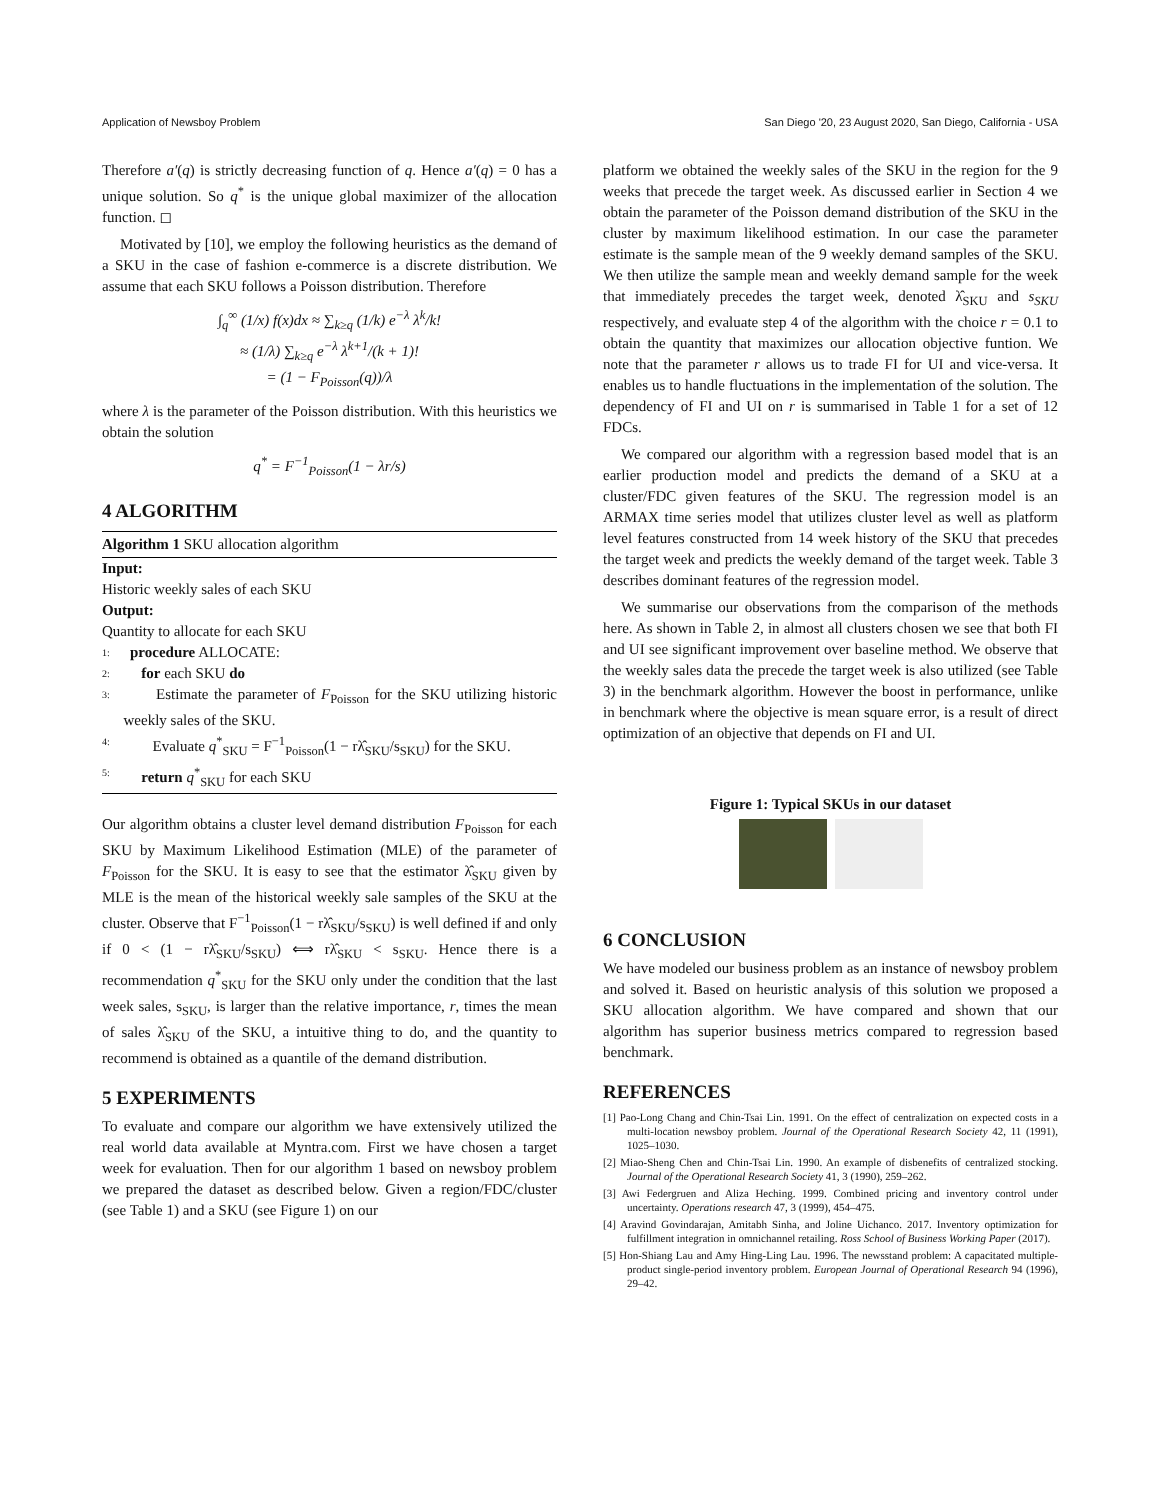Application of Newsboy Problem San Diego '20, 23 August 2020, San Diego, California - USA
Therefore a′(q) is strictly decreasing function of q. Hence a′(q) = 0 has a unique solution. So q<sup>*</sup> is the unique global maximizer of the allocation function. ◻
Motivated by [10], we employ the following heuristics as the demand of a SKU in the case of fashion e-commerce is a discrete distribution. We assume that each SKU follows a Poisson distribution. Therefore
∫<sub>q</sub><sup>∞</sup> (1/x) f(x)dx ≈ ∑<sub>k≥q</sub> (1/k) e<sup>−λ</sup> λ<sup>k</sup>/k!
≈ (1/λ) ∑<sub>k≥q</sub> e<sup>−λ</sup> λ<sup>k+1</sup>/(k + 1)!
= (1 − F<sub>Poisson</sub>(q))/λ
where λ is the parameter of the Poisson distribution. With this heuristics we obtain the solution
q<sup>*</sup> = F<sup>−1</sup><sub>Poisson</sub>(1 − λr/s)
4 ALGORITHM
Algorithm 1 SKU allocation algorithm
Input:
Historic weekly sales of each SKU
Output:
Quantity to allocate for each SKU
1: procedure ALLOCATE:
2: for each SKU do
3: Estimate the parameter of F<sub>Poisson</sub> for the SKU utilizing historic weekly sales of the SKU.
4: Evaluate q<sup>*</sup><sub>SKU</sub> = F<sup>−1</sup><sub>Poisson</sub>(1 − rλ̂<sub>SKU</sub>/s<sub>SKU</sub>) for the SKU.
5: return q<sup>*</sup><sub>SKU</sub> for each SKU
Our algorithm obtains a cluster level demand distribution F<sub>Poisson</sub> for each SKU by Maximum Likelihood Estimation (MLE) of the parameter of F<sub>Poisson</sub> for the SKU. It is easy to see that the estimator λ̂<sub>SKU</sub> given by MLE is the mean of the historical weekly sale samples of the SKU at the cluster. Observe that F<sup>−1</sup><sub>Poisson</sub>(1 − rλ̂<sub>SKU</sub>/s<sub>SKU</sub>) is well defined if and only if 0 < (1 − rλ̂<sub>SKU</sub>/s<sub>SKU</sub>) ⟺ rλ̂<sub>SKU</sub> < s<sub>SKU</sub>. Hence there is a recommendation q<sup>*</sup><sub>SKU</sub> for the SKU only under the condition that the last week sales, s<sub>SKU</sub>, is larger than the relative importance, r, times the mean of sales λ̂<sub>SKU</sub> of the SKU, a intuitive thing to do, and the quantity to recommend is obtained as a quantile of the demand distribution.
5 EXPERIMENTS
To evaluate and compare our algorithm we have extensively utilized the real world data available at Myntra.com. First we have chosen a target week for evaluation. Then for our algorithm 1 based on newsboy problem we prepared the dataset as described below. Given a region/FDC/cluster (see Table 1) and a SKU (see Figure 1) on our
platform we obtained the weekly sales of the SKU in the region for the 9 weeks that precede the target week. As discussed earlier in Section 4 we obtain the parameter of the Poisson demand distribution of the SKU in the cluster by maximum likelihood estimation. In our case the parameter estimate is the sample mean of the 9 weekly demand samples of the SKU. We then utilize the sample mean and weekly demand sample for the week that immediately precedes the target week, denoted λ̂<sub>SKU</sub> and s<sub>SKU</sub> respectively, and evaluate step 4 of the algorithm with the choice r = 0.1 to obtain the quantity that maximizes our allocation objective funtion. We note that the parameter r allows us to trade FI for UI and vice-versa. It enables us to handle fluctuations in the implementation of the solution. The dependency of FI and UI on r is summarised in Table 1 for a set of 12 FDCs.
We compared our algorithm with a regression based model that is an earlier production model and predicts the demand of a SKU at a cluster/FDC given features of the SKU. The regression model is an ARMAX time series model that utilizes cluster level as well as platform level features constructed from 14 week history of the SKU that precedes the target week and predicts the weekly demand of the target week. Table 3 describes dominant features of the regression model.
We summarise our observations from the comparison of the methods here. As shown in Table 2, in almost all clusters chosen we see that both FI and UI see significant improvement over baseline method. We observe that the weekly sales data the precede the target week is also utilized (see Table 3) in the benchmark algorithm. However the boost in performance, unlike in benchmark where the objective is mean square error, is a result of direct optimization of an objective that depends on FI and UI.
Figure 1: Typical SKUs in our dataset
6 CONCLUSION
We have modeled our business problem as an instance of newsboy problem and solved it. Based on heuristic analysis of this solution we proposed a SKU allocation algorithm. We have compared and shown that our algorithm has superior business metrics compared to regression based benchmark.
REFERENCES
[1] Pao-Long Chang and Chin-Tsai Lin. 1991. On the effect of centralization on expected costs in a multi-location newsboy problem. Journal of the Operational Research Society 42, 11 (1991), 1025–1030.
[2] Miao-Sheng Chen and Chin-Tsai Lin. 1990. An example of disbenefits of centralized stocking. Journal of the Operational Research Society 41, 3 (1990), 259–262.
[3] Awi Federgruen and Aliza Heching. 1999. Combined pricing and inventory control under uncertainty. Operations research 47, 3 (1999), 454–475.
[4] Aravind Govindarajan, Amitabh Sinha, and Joline Uichanco. 2017. Inventory optimization for fulfillment integration in omnichannel retailing. Ross School of Business Working Paper (2017).
[5] Hon-Shiang Lau and Amy Hing-Ling Lau. 1996. The newsstand problem: A capacitated multiple-product single-period inventory problem. European Journal of Operational Research 94 (1996), 29–42.